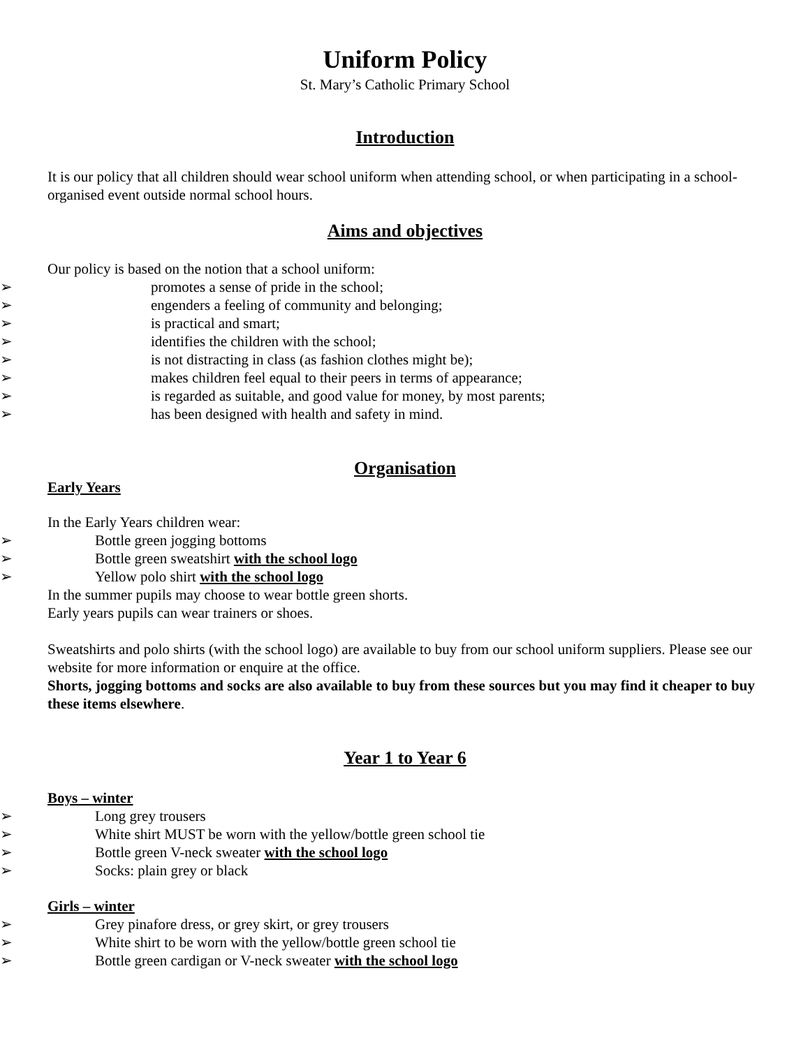Uniform Policy
St. Mary’s Catholic Primary School
Introduction
It is our policy that all children should wear school uniform when attending school, or when participating in a school-organised event outside normal school hours.
Aims and objectives
Our policy is based on the notion that a school uniform:
➢ promotes a sense of pride in the school;
➢ engenders a feeling of community and belonging;
➢ is practical and smart;
➢ identifies the children with the school;
➢ is not distracting in class (as fashion clothes might be);
➢ makes children feel equal to their peers in terms of appearance;
➢ is regarded as suitable, and good value for money, by most parents;
➢ has been designed with health and safety in mind.
Organisation
Early Years
In the Early Years children wear:
➢ Bottle green jogging bottoms
➢ Bottle green sweatshirt with the school logo
➢ Yellow polo shirt with the school logo
In the summer pupils may choose to wear bottle green shorts.
Early years pupils can wear trainers or shoes.
Sweatshirts and polo shirts (with the school logo) are available to buy from our school uniform suppliers. Please see our website for more information or enquire at the office.
Shorts, jogging bottoms and socks are also available to buy from these sources but you may find it cheaper to buy these items elsewhere.
Year 1 to Year 6
Boys – winter
➢ Long grey trousers
➢ White shirt MUST be worn with the yellow/bottle green school tie
➢ Bottle green V-neck sweater with the school logo
➢ Socks: plain grey or black
Girls – winter
➢ Grey pinafore dress, or grey skirt, or grey trousers
➢ White shirt to be worn with the yellow/bottle green school tie
➢ Bottle green cardigan or V-neck sweater with the school logo